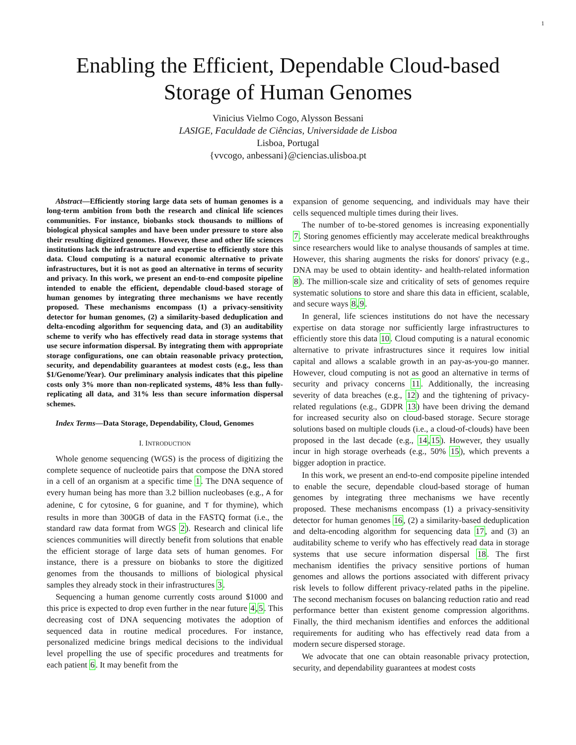1
Enabling the Efficient, Dependable Cloud-based
Storage of Human Genomes
Vinicius Vielmo Cogo, Alysson Bessani
LASIGE, Faculdade de Ciências, Universidade de Lisboa
Lisboa, Portugal
{vvcogo, anbessani}@ciencias.ulisboa.pt
Abstract—Efficiently storing large data sets of human genomes is a long-term ambition from both the research and clinical life sciences communities. For instance, biobanks stock thousands to millions of biological physical samples and have been under pressure to store also their resulting digitized genomes. However, these and other life sciences institutions lack the infrastructure and expertise to efficiently store this data. Cloud computing is a natural economic alternative to private infrastructures, but it is not as good an alternative in terms of security and privacy. In this work, we present an end-to-end composite pipeline intended to enable the efficient, dependable cloud-based storage of human genomes by integrating three mechanisms we have recently proposed. These mechanisms encompass (1) a privacy-sensitivity detector for human genomes, (2) a similarity-based deduplication and delta-encoding algorithm for sequencing data, and (3) an auditability scheme to verify who has effectively read data in storage systems that use secure information dispersal. By integrating them with appropriate storage configurations, one can obtain reasonable privacy protection, security, and dependability guarantees at modest costs (e.g., less than $1/Genome/Year). Our preliminary analysis indicates that this pipeline costs only 3% more than non-replicated systems, 48% less than fully-replicating all data, and 31% less than secure information dispersal schemes.
Index Terms—Data Storage, Dependability, Cloud, Genomes
I. INTRODUCTION
Whole genome sequencing (WGS) is the process of digitizing the complete sequence of nucleotide pairs that compose the DNA stored in a cell of an organism at a specific time 1. The DNA sequence of every human being has more than 3.2 billion nucleobases (e.g., A for adenine, C for cytosine, G for guanine, and T for thymine), which results in more than 300GB of data in the FASTQ format (i.e., the standard raw data format from WGS 2). Research and clinical life sciences communities will directly benefit from solutions that enable the efficient storage of large data sets of human genomes. For instance, there is a pressure on biobanks to store the digitized genomes from the thousands to millions of biological physical samples they already stock in their infrastructures 3.
Sequencing a human genome currently costs around $1000 and this price is expected to drop even further in the near future 4,5. This decreasing cost of DNA sequencing motivates the adoption of sequenced data in routine medical procedures. For instance, personalized medicine brings medical decisions to the individual level propelling the use of specific procedures and treatments for each patient 6. It may benefit from the
expansion of genome sequencing, and individuals may have their cells sequenced multiple times during their lives.
The number of to-be-stored genomes is increasing exponentially 7. Storing genomes efficiently may accelerate medical breakthroughs since researchers would like to analyse thousands of samples at time. However, this sharing augments the risks for donors' privacy (e.g., DNA may be used to obtain identity- and health-related information 8). The million-scale size and criticality of sets of genomes require systematic solutions to store and share this data in efficient, scalable, and secure ways 8,9.
In general, life sciences institutions do not have the necessary expertise on data storage nor sufficiently large infrastructures to efficiently store this data 10. Cloud computing is a natural economic alternative to private infrastructures since it requires low initial capital and allows a scalable growth in an pay-as-you-go manner. However, cloud computing is not as good an alternative in terms of security and privacy concerns 11. Additionally, the increasing severity of data breaches (e.g., 12) and the tightening of privacy-related regulations (e.g., GDPR 13) have been driving the demand for increased security also on cloud-based storage. Secure storage solutions based on multiple clouds (i.e., a cloud-of-clouds) have been proposed in the last decade (e.g., 14,15). However, they usually incur in high storage overheads (e.g., 50% 15), which prevents a bigger adoption in practice.
In this work, we present an end-to-end composite pipeline intended to enable the secure, dependable cloud-based storage of human genomes by integrating three mechanisms we have recently proposed. These mechanisms encompass (1) a privacy-sensitivity detector for human genomes 16, (2) a similarity-based deduplication and delta-encoding algorithm for sequencing data 17, and (3) an auditability scheme to verify who has effectively read data in storage systems that use secure information dispersal 18. The first mechanism identifies the privacy sensitive portions of human genomes and allows the portions associated with different privacy risk levels to follow different privacy-related paths in the pipeline. The second mechanism focuses on balancing reduction ratio and read performance better than existent genome compression algorithms. Finally, the third mechanism identifies and enforces the additional requirements for auditing who has effectively read data from a modern secure dispersed storage.
We advocate that one can obtain reasonable privacy protection, security, and dependability guarantees at modest costs